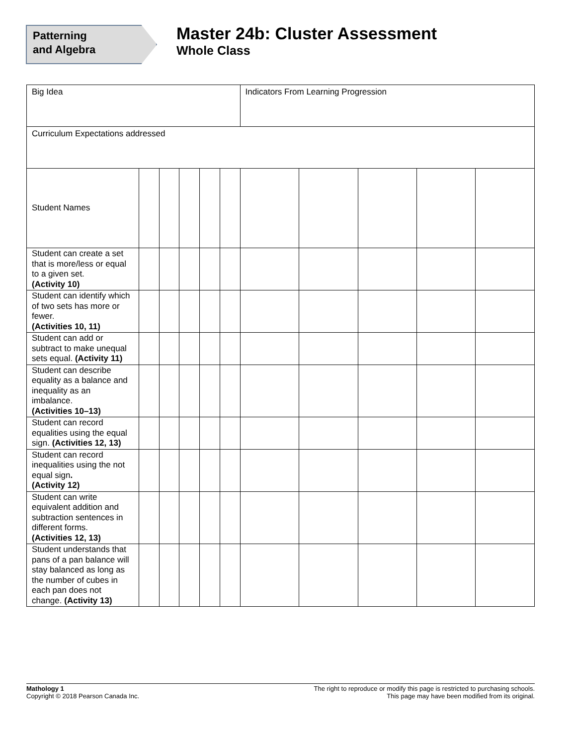Patterning
and Algebra
Master 24b: Cluster Assessment
Whole Class
| Big Idea | | | | | | Indicators From Learning Progression | | | | |
| Curriculum Expectations addressed | | | | | | | | | | |
| Student Names | | | | | | | | | | |
| Student can create a set that is more/less or equal to a given set. (Activity 10) | | | | | | | | | | |
| Student can identify which of two sets has more or fewer. (Activities 10, 11) | | | | | | | | | | |
| Student can add or subtract to make unequal sets equal. (Activity 11) | | | | | | | | | | |
| Student can describe equality as a balance and inequality as an imbalance. (Activities 10–13) | | | | | | | | | | |
| Student can record equalities using the equal sign. (Activities 12, 13) | | | | | | | | | | |
| Student can record inequalities using the not equal sign . (Activity 12) | | | | | | | | | | |
| Student can write equivalent addition and subtraction sentences in different forms. (Activities 12, 13) | | | | | | | | | | |
| Student understands that pans of a pan balance will stay balanced as long as the number of cubes in each pan does not change. (Activity 13) | | | | | | | | | | |
Mathology 1
Copyright © 2018 Pearson Canada Inc.
The right to reproduce or modify this page is restricted to purchasing schools.
This page may have been modified from its original.